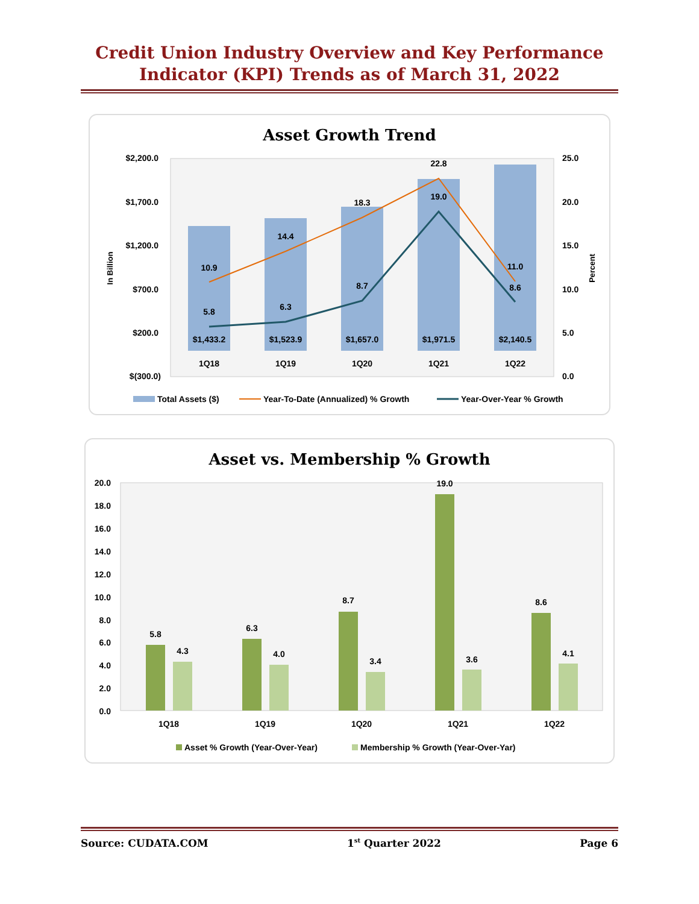Credit Union Industry Overview and Key Performance
Indicator (KPI) Trends as of March 31, 2022
Asset Growth Trend
$2,200.0
$1,700.0
$1,200.0
$700.0
$200.0
$(300.0)
25.0
20.0
15.0
10.0
5.0
0.0
In Billion
Percent
$1,433.2
$1,523.9
$1,657.0
$1,971.5
$2,140.5
1Q18
1Q19
1Q20
1Q21
1Q22
10.9
14.4
18.3
22.8
11.0
5.8
6.3
8.7
19.0
8.6
Total Assets ($)
Year-To-Date (Annualized) % Growth
Year-Over-Year % Growth
Asset vs. Membership % Growth
20.0
18.0
16.0
14.0
12.0
10.0
8.0
6.0
4.0
2.0
0.0
5.8
4.3
6.3
4.0
8.7
3.4
19.0
3.6
8.6
4.1
1Q18
1Q19
1Q20
1Q21
1Q22
Asset % Growth (Year-Over-Year)
Membership % Growth (Year-Over-Yar)
Source: CUDATA.COM 1<sup>st</sup> Quarter 2022 Page 6